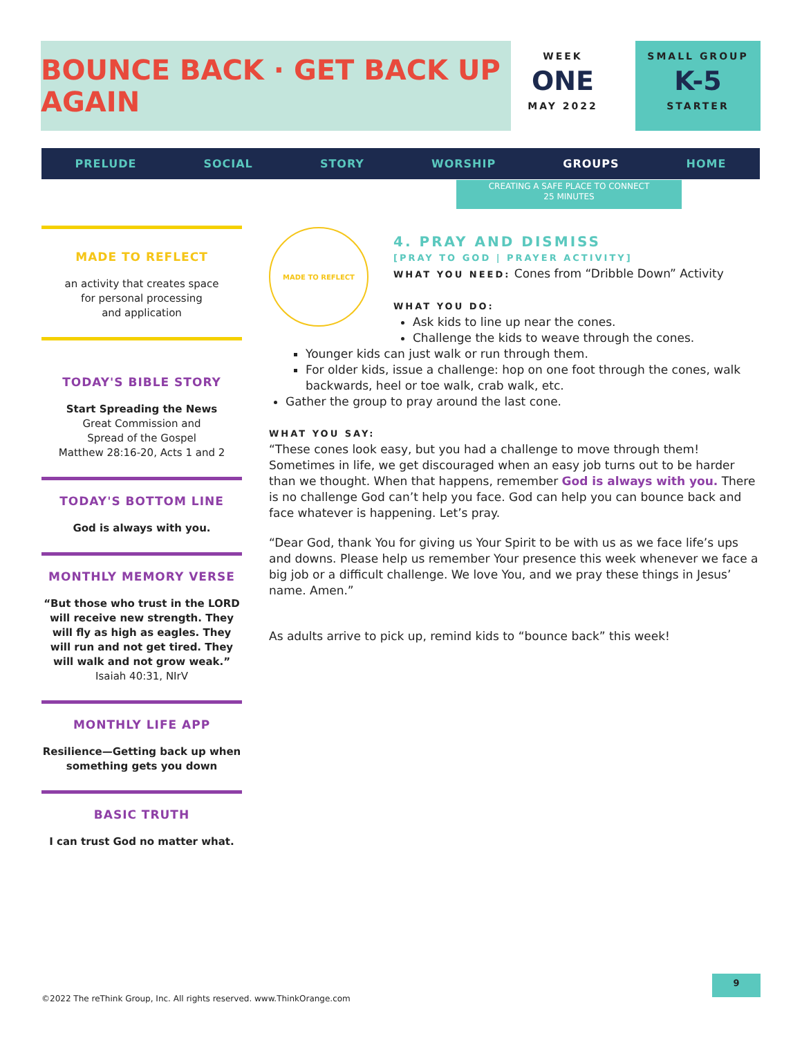BOUNCE BACK · GET BACK UP AGAIN
WEEK
ONE
MAY 2022
SMALL GROUP
K-5
STARTER
PRELUDE SOCIAL STORY WORSHIP GROUPS HOME
CREATING A SAFE PLACE TO CONNECT
25 MINUTES
MADE TO REFLECT
an activity that creates space
for personal processing
and application
TODAY'S BIBLE STORY
Start Spreading the News
Great Commission and
Spread of the Gospel
Matthew 28:16-20, Acts 1 and 2
TODAY'S BOTTOM LINE
God is always with you.
MONTHLY MEMORY VERSE
“But those who trust in the LORD will receive new strength. They will fly as high as eagles. They will run and not get tired. They will walk and not grow weak.”
Isaiah 40:31, NIrV
MONTHLY LIFE APP
Resilience—Getting back up when something gets you down
BASIC TRUTH
I can trust God no matter what.
MADE TO REFLECT
4. PRAY AND DISMISS
[PRAY TO GOD | PRAYER ACTIVITY]
WHAT YOU NEED: Cones from “Dribble Down” Activity
WHAT YOU DO:
Ask kids to line up near the cones.
Challenge the kids to weave through the cones.
Younger kids can just walk or run through them.
For older kids, issue a challenge: hop on one foot through the cones, walk backwards, heel or toe walk, crab walk, etc.
Gather the group to pray around the last cone.
WHAT YOU SAY:
“These cones look easy, but you had a challenge to move through them! Sometimes in life, we get discouraged when an easy job turns out to be harder than we thought. When that happens, remember God is always with you. There is no challenge God can’t help you face. God can help you can bounce back and face whatever is happening. Let’s pray.
“Dear God, thank You for giving us Your Spirit to be with us as we face life’s ups and downs. Please help us remember Your presence this week whenever we face a big job or a difficult challenge. We love You, and we pray these things in Jesus’ name. Amen.”
As adults arrive to pick up, remind kids to “bounce back” this week!
©2022 The reThink Group, Inc. All rights reserved. www.ThinkOrange.com
9